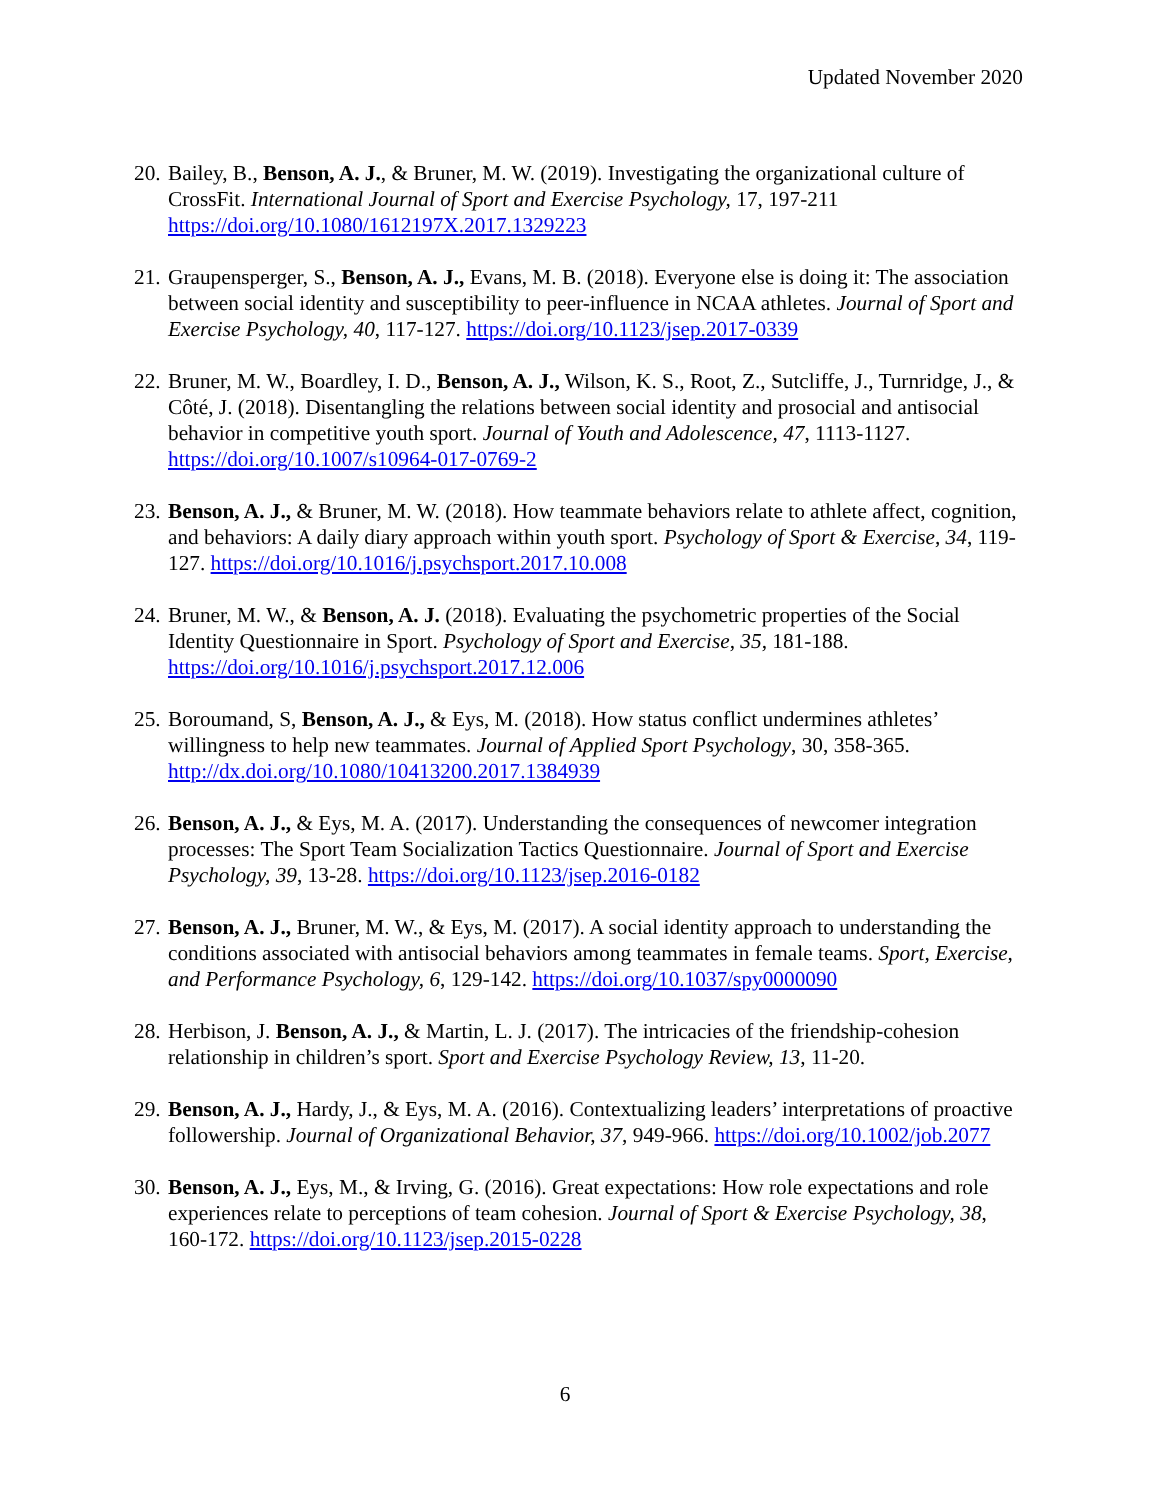Updated November 2020
20.
Bailey, B., Benson, A. J., & Bruner, M. W. (2019). Investigating the organizational culture of CrossFit. International Journal of Sport and Exercise Psychology, 17, 197-211 https://doi.org/10.1080/1612197X.2017.1329223
21.
Graupensperger, S., Benson, A. J., Evans, M. B. (2018). Everyone else is doing it: The association between social identity and susceptibility to peer-influence in NCAA athletes. Journal of Sport and Exercise Psychology, 40, 117-127. https://doi.org/10.1123/jsep.2017-0339
22.
Bruner, M. W., Boardley, I. D., Benson, A. J., Wilson, K. S., Root, Z., Sutcliffe, J., Turnridge, J., & Côté, J. (2018). Disentangling the relations between social identity and prosocial and antisocial behavior in competitive youth sport. Journal of Youth and Adolescence, 47, 1113-1127. https://doi.org/10.1007/s10964-017-0769-2
23.
Benson, A. J., & Bruner, M. W. (2018). How teammate behaviors relate to athlete affect, cognition, and behaviors: A daily diary approach within youth sport. Psychology of Sport & Exercise, 34, 119-127. https://doi.org/10.1016/j.psychsport.2017.10.008
24.
Bruner, M. W., & Benson, A. J. (2018). Evaluating the psychometric properties of the Social Identity Questionnaire in Sport. Psychology of Sport and Exercise, 35, 181-188. https://doi.org/10.1016/j.psychsport.2017.12.006
25.
Boroumand, S, Benson, A. J., & Eys, M. (2018). How status conflict undermines athletes’ willingness to help new teammates. Journal of Applied Sport Psychology, 30, 358-365. http://dx.doi.org/10.1080/10413200.2017.1384939
26.
Benson, A. J., & Eys, M. A. (2017). Understanding the consequences of newcomer integration processes: The Sport Team Socialization Tactics Questionnaire. Journal of Sport and Exercise Psychology, 39, 13-28. https://doi.org/10.1123/jsep.2016-0182
27.
Benson, A. J., Bruner, M. W., & Eys, M. (2017). A social identity approach to understanding the conditions associated with antisocial behaviors among teammates in female teams. Sport, Exercise, and Performance Psychology, 6, 129-142. https://doi.org/10.1037/spy0000090
28.
Herbison, J. Benson, A. J., & Martin, L. J. (2017). The intricacies of the friendship-cohesion relationship in children’s sport. Sport and Exercise Psychology Review, 13, 11-20.
29.
Benson, A. J., Hardy, J., & Eys, M. A. (2016). Contextualizing leaders’ interpretations of proactive followership. Journal of Organizational Behavior, 37, 949-966. https://doi.org/10.1002/job.2077
30.
Benson, A. J., Eys, M., & Irving, G. (2016). Great expectations: How role expectations and role experiences relate to perceptions of team cohesion. Journal of Sport & Exercise Psychology, 38, 160-172. https://doi.org/10.1123/jsep.2015-0228
6